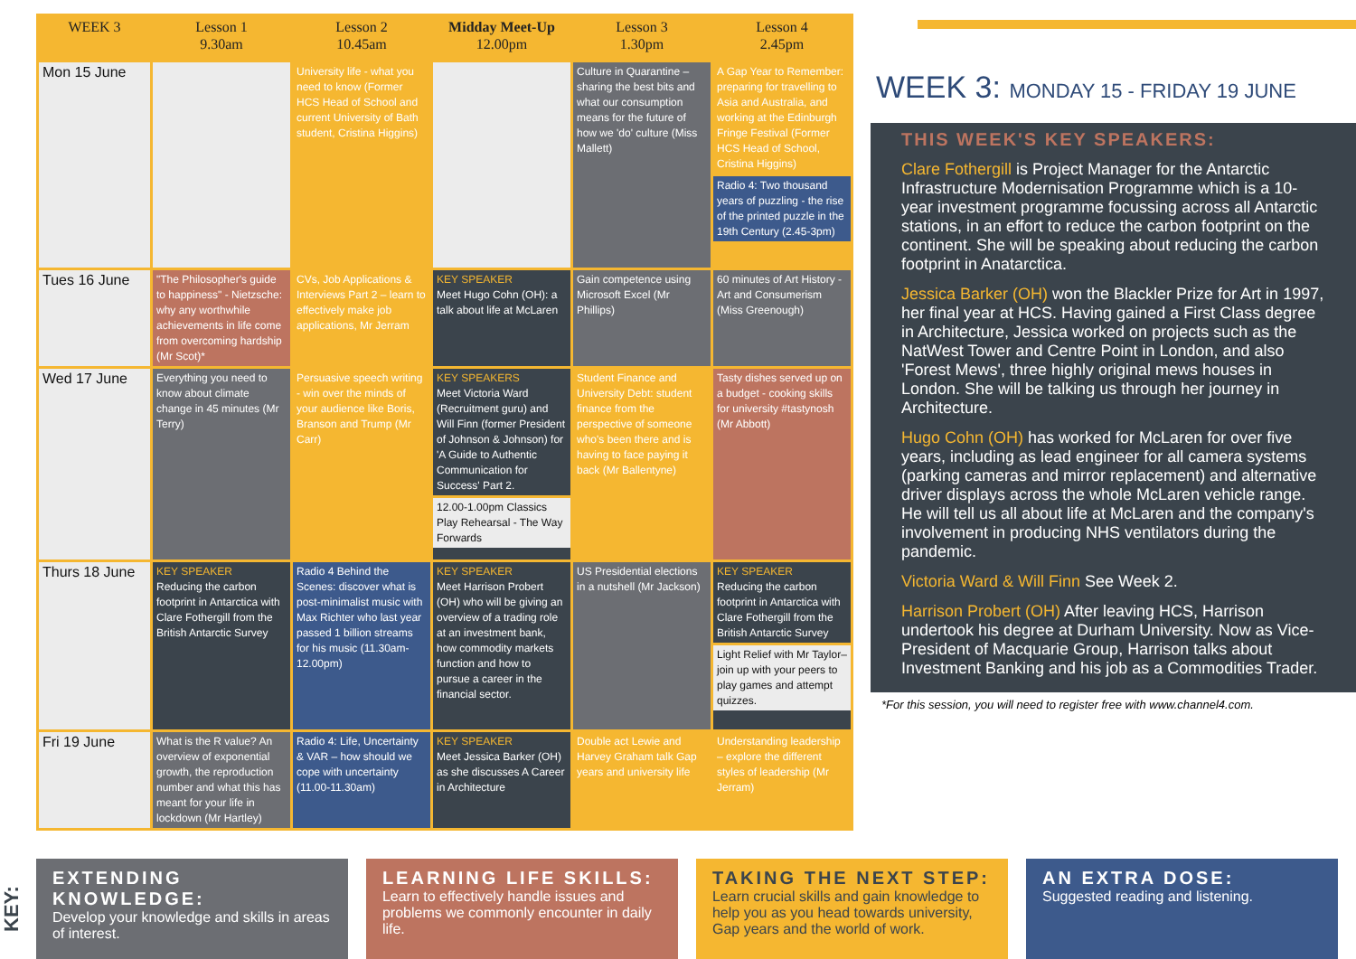| WEEK 3 | Lesson 1 9.30am | Lesson 2 10.45am | Midday Meet-Up 12.00pm | Lesson 3 1.30pm | Lesson 4 2.45pm |
| --- | --- | --- | --- | --- | --- |
| Mon 15 June | | University life - what you need to know (Former HCS Head of School and current University of Bath student, Cristina Higgins) | | Culture in Quarantine – sharing the best bits and what our consumption means for the future of how we 'do' culture (Miss Mallett) | A Gap Year to Remember: preparing for travelling to Asia and Australia, and working at the Edinburgh Fringe Festival (Former HCS Head of School, Cristina Higgins) Radio 4: Two thousand years of puzzling - the rise of the printed puzzle in the 19th Century (2.45-3pm) |
| Tues 16 June | "The Philosopher's guide to happiness" - Nietzsche: why any worthwhile achievements in life come from overcoming hardship (Mr Scot)* | CVs, Job Applications & Interviews Part 2 – learn to effectively make job applications, Mr Jerram | KEY SPEAKER Meet Hugo Cohn (OH): a talk about life at McLaren | Gain competence using Microsoft Excel (Mr Phillips) | 60 minutes of Art History - Art and Consumerism (Miss Greenough) |
| Wed 17 June | Everything you need to know about climate change in 45 minutes (Mr Terry) | Persuasive speech writing - win over the minds of your audience like Boris, Branson and Trump (Mr Carr) | KEY SPEAKERS Meet Victoria Ward (Recruitment guru) and Will Finn (former President of Johnson & Johnson) for 'A Guide to Authentic Communication for Success' Part 2. 12.00-1.00pm Classics Play Rehearsal - The Way Forwards | Student Finance and University Debt: student finance from the perspective of someone who's been there and is having to face paying it back (Mr Ballentyne) | Tasty dishes served up on a budget - cooking skills for university #tastynosh (Mr Abbott) |
| Thurs 18 June | KEY SPEAKER Reducing the carbon footprint in Antarctica with Clare Fothergill from the British Antarctic Survey | Radio 4 Behind the Scenes: discover what is post-minimalist music with Max Richter who last year passed 1 billion streams for his music (11.30am-12.00pm) | KEY SPEAKER Meet Harrison Probert (OH) who will be giving an overview of a trading role at an investment bank, how commodity markets function and how to pursue a career in the financial sector. | US Presidential elections in a nutshell (Mr Jackson) | KEY SPEAKER Reducing the carbon footprint in Antarctica with Clare Fothergill from the British Antarctic Survey Light Relief with Mr Taylor– join up with your peers to play games and attempt quizzes. |
| Fri 19 June | What is the R value? An overview of exponential growth, the reproduction number and what this has meant for your life in lockdown (Mr Hartley) | Radio 4: Life, Uncertainty & VAR – how should we cope with uncertainty (11.00-11.30am) | KEY SPEAKER Meet Jessica Barker (OH) as she discusses A Career in Architecture | Double act Lewie and Harvey Graham talk Gap years and university life | Understanding leadership – explore the different styles of leadership (Mr Jerram) |
WEEK 3: MONDAY 15 - FRIDAY 19 JUNE
THIS WEEK'S KEY SPEAKERS:
Clare Fothergill is Project Manager for the Antarctic Infrastructure Modernisation Programme which is a 10-year investment programme focussing across all Antarctic stations, in an effort to reduce the carbon footprint on the continent. She will be speaking about reducing the carbon footprint in Anatarctica.
Jessica Barker (OH) won the Blackler Prize for Art in 1997, her final year at HCS. Having gained a First Class degree in Architecture, Jessica worked on projects such as the NatWest Tower and Centre Point in London, and also 'Forest Mews', three highly original mews houses in London. She will be talking us through her journey in Architecture.
Hugo Cohn (OH) has worked for McLaren for over five years, including as lead engineer for all camera systems (parking cameras and mirror replacement) and alternative driver displays across the whole McLaren vehicle range. He will tell us all about life at McLaren and the company's involvement in producing NHS ventilators during the pandemic.
Victoria Ward & Will Finn See Week 2.
Harrison Probert (OH) After leaving HCS, Harrison undertook his degree at Durham University. Now as Vice-President of Macquarie Group, Harrison talks about Investment Banking and his job as a Commodities Trader.
*For this session, you will need to register free with www.channel4.com.
KEY:
EXTENDING KNOWLEDGE:
Develop your knowledge and skills in areas of interest.
LEARNING LIFE SKILLS:
Learn to effectively handle issues and problems we commonly encounter in daily life.
TAKING THE NEXT STEP:
Learn crucial skills and gain knowledge to help you as you head towards university, Gap years and the world of work.
AN EXTRA DOSE:
Suggested reading and listening.